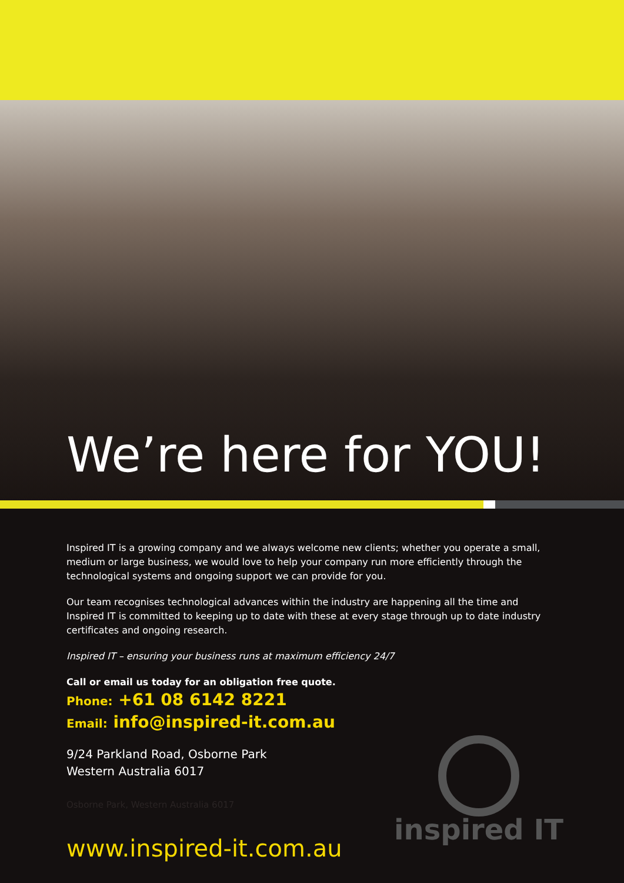We’re here for YOU!
Inspired IT is a growing company and we always welcome new clients; whether you operate a small, medium or large business, we would love to help your company run more efficiently through the technological systems and ongoing support we can provide for you.
Our team recognises technological advances within the industry are happening all the time and Inspired IT is committed to keeping up to date with these at every stage through up to date industry certificates and ongoing research.
Inspired IT – ensuring your business runs at maximum efficiency 24/7
Call or email us today for an obligation free quote.
Phone: +61 08 6142 8221
Email: info@inspired-it.com.au
9/24 Parkland Road, Osborne Park
Western Australia 6017
Osborne Park, Western Australia 6017
www.inspired-it.com.au
inspired IT